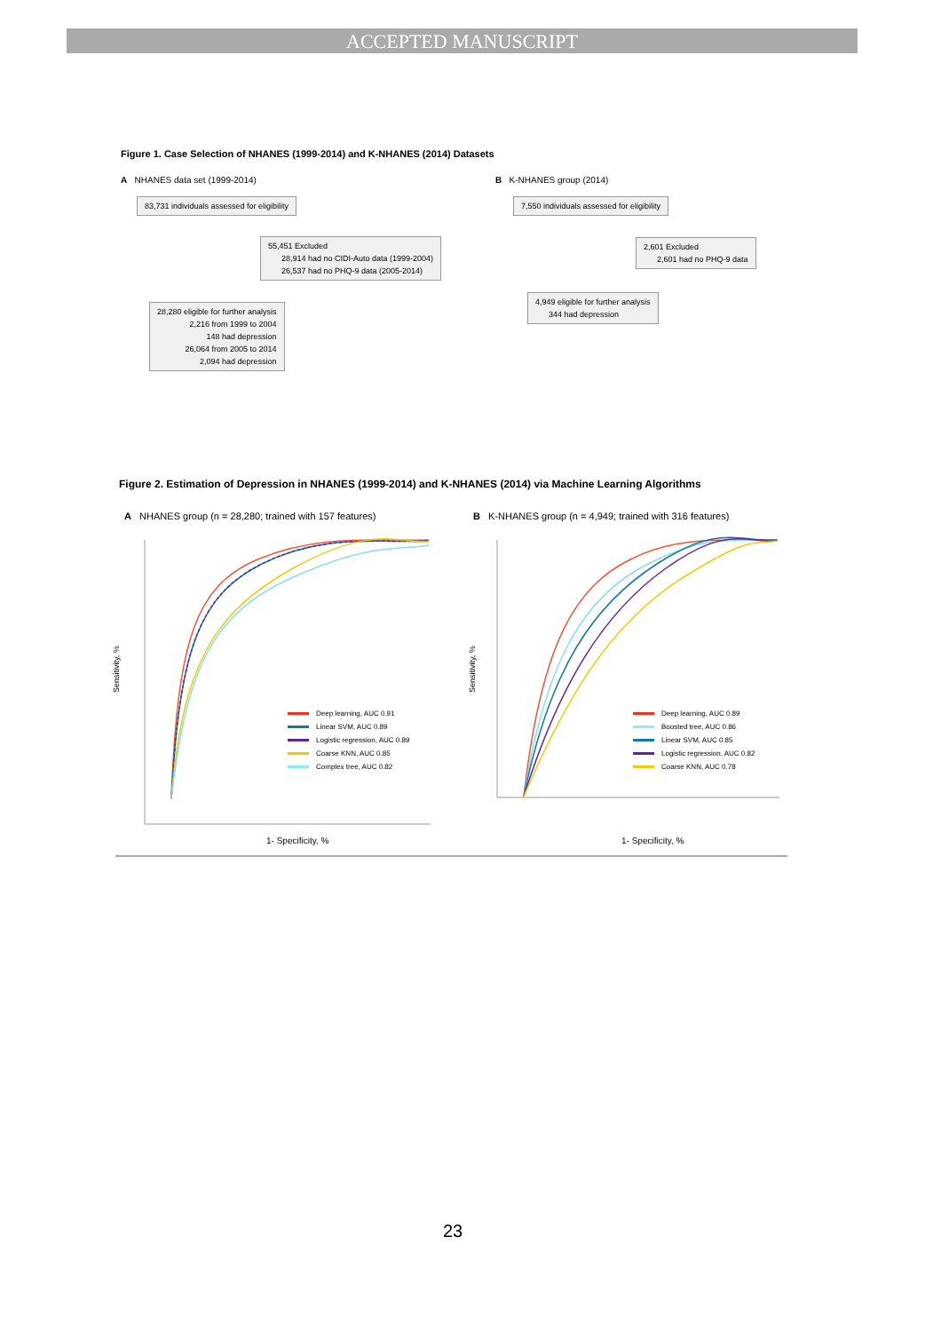ACCEPTED MANUSCRIPT
Figure 1. Case Selection of NHANES (1999-2014) and K-NHANES (2014) Datasets
A NHANES data set (1999-2014)
B K-NHANES group (2014)
83,731 individuals assessed for eligibility
55,451 Excluded
28,914 had no CIDI-Auto data (1999-2004)
26,537 had no PHQ-9 data (2005-2014)
28,280 eligible for further analysis
2,216 from 1999 to 2004
148 had depression
26,064 from 2005 to 2014
2,094 had depression
7,550 individuals assessed for eligibility
2,601 Excluded
2,601 had no PHQ-9 data
4,949 eligible for further analysis
344 had depression
Figure 2. Estimation of Depression in NHANES (1999-2014) and K-NHANES (2014) via Machine Learning Algorithms
A NHANES group (n = 28,280; trained with 157 features)
B K-NHANES group (n = 4,949; trained with 316 features)
1- Specificity, % 1- Specificity, %
Sensitivity, % Sensitivity, %
Deep learning, AUC 0.91
Linear SVM, AUC 0.89
Logistic regression, AUC 0.89
Coarse KNN, AUC 0.85
Complex tree, AUC 0.82
Deep learning, AUC 0.89
Boosted tree, AUC 0.86
Linear SVM, AUC 0.85
Logistic regression, AUC 0.82
Coarse KNN, AUC 0.78
23